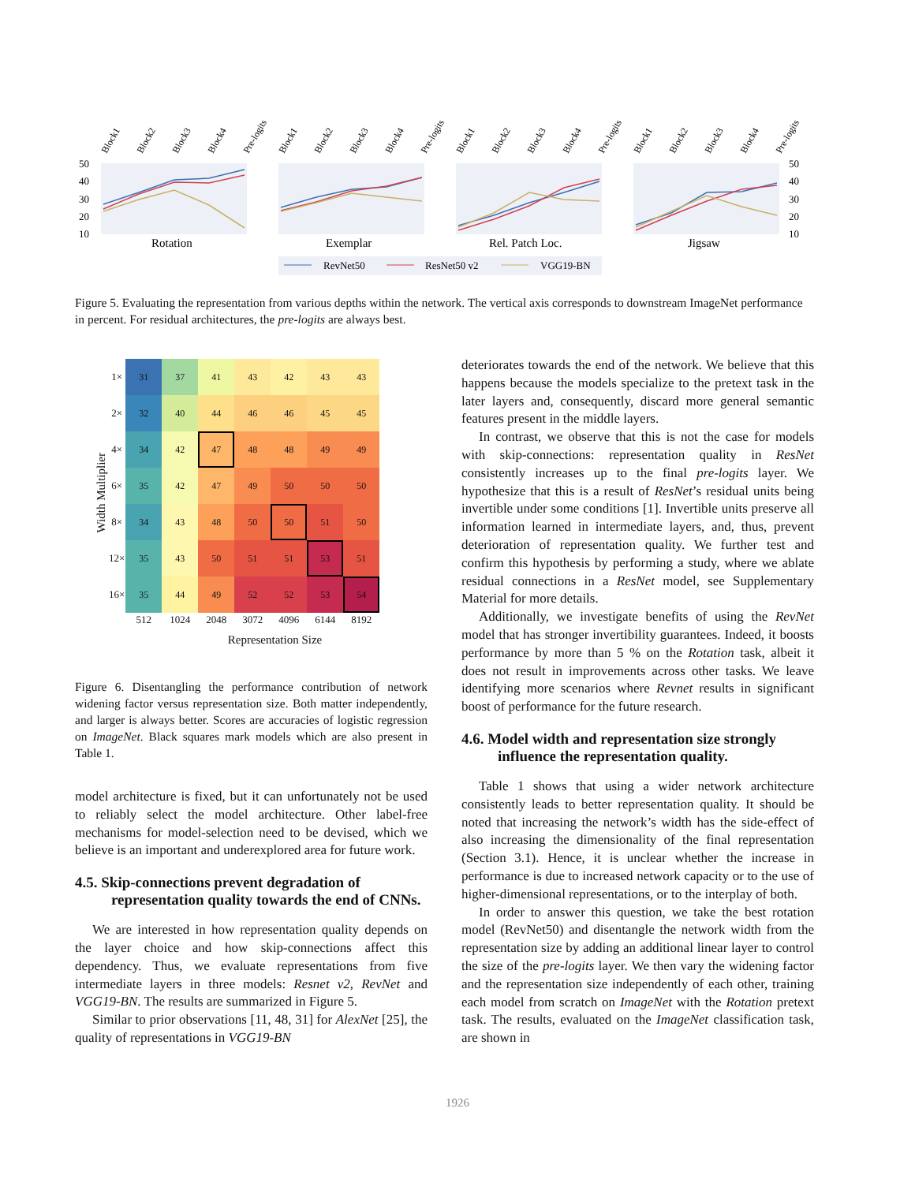50
40
30
20
10
50
40
30
20
10
Rotation
Exemplar
Rel. Patch Loc.
Jigsaw
RevNet50
ResNet50 v2
VGG19-BN
Block1
Block2
Block3
Block4
Pre-logits
Block1
Block2
Block3
Block4
Pre-logits
Block1
Block2
Block3
Block4
Pre-logits
Block1
Block2
Block3
Block4
Pre-logits
Figure 5. Evaluating the representation from various depths within the network. The vertical axis corresponds to downstream ImageNet performance in percent. For residual architectures, the pre-logits are always best.
Width Multiplier
| 1× | 31 | 37 | 41 | 43 | 42 | 43 | 43 |
| 2× | 32 | 40 | 44 | 46 | 46 | 45 | 45 |
| 4× | 34 | 42 | 47 | 48 | 48 | 49 | 49 |
| 6× | 35 | 42 | 47 | 49 | 50 | 50 | 50 |
| 8× | 34 | 43 | 48 | 50 | 50 | 51 | 50 |
| 12× | 35 | 43 | 50 | 51 | 51 | 53 | 51 |
| 16× | 35 | 44 | 49 | 52 | 52 | 53 | 54 |
| | 512 | 1024 | 2048 | 3072 | 4096 | 6144 | 8192 |
Representation Size
Figure 6. Disentangling the performance contribution of network widening factor versus representation size. Both matter independently, and larger is always better. Scores are accuracies of logistic regression on ImageNet. Black squares mark models which are also present in Table 1.
model architecture is fixed, but it can unfortunately not be used to reliably select the model architecture. Other label-free mechanisms for model-selection need to be devised, which we believe is an important and underexplored area for future work.
4.5. Skip-connections prevent degradation of representation quality towards the end of CNNs.
We are interested in how representation quality depends on the layer choice and how skip-connections affect this dependency. Thus, we evaluate representations from five intermediate layers in three models: Resnet v2, RevNet and VGG19-BN. The results are summarized in Figure 5.
Similar to prior observations [11, 48, 31] for AlexNet [25], the quality of representations in VGG19-BN
deteriorates towards the end of the network. We believe that this happens because the models specialize to the pretext task in the later layers and, consequently, discard more general semantic features present in the middle layers.
In contrast, we observe that this is not the case for models with skip-connections: representation quality in ResNet consistently increases up to the final pre-logits layer. We hypothesize that this is a result of ResNet’s residual units being invertible under some conditions [1]. Invertible units preserve all information learned in intermediate layers, and, thus, prevent deterioration of representation quality. We further test and confirm this hypothesis by performing a study, where we ablate residual connections in a ResNet model, see Supplementary Material for more details.
Additionally, we investigate benefits of using the RevNet model that has stronger invertibility guarantees. Indeed, it boosts performance by more than 5 % on the Rotation task, albeit it does not result in improvements across other tasks. We leave identifying more scenarios where Revnet results in significant boost of performance for the future research.
4.6. Model width and representation size strongly influence the representation quality.
Table 1 shows that using a wider network architecture consistently leads to better representation quality. It should be noted that increasing the network’s width has the side-effect of also increasing the dimensionality of the final representation (Section 3.1). Hence, it is unclear whether the increase in performance is due to increased network capacity or to the use of higher-dimensional representations, or to the interplay of both.
In order to answer this question, we take the best rotation model (RevNet50) and disentangle the network width from the representation size by adding an additional linear layer to control the size of the pre-logits layer. We then vary the widening factor and the representation size independently of each other, training each model from scratch on ImageNet with the Rotation pretext task. The results, evaluated on the ImageNet classification task, are shown in
1926